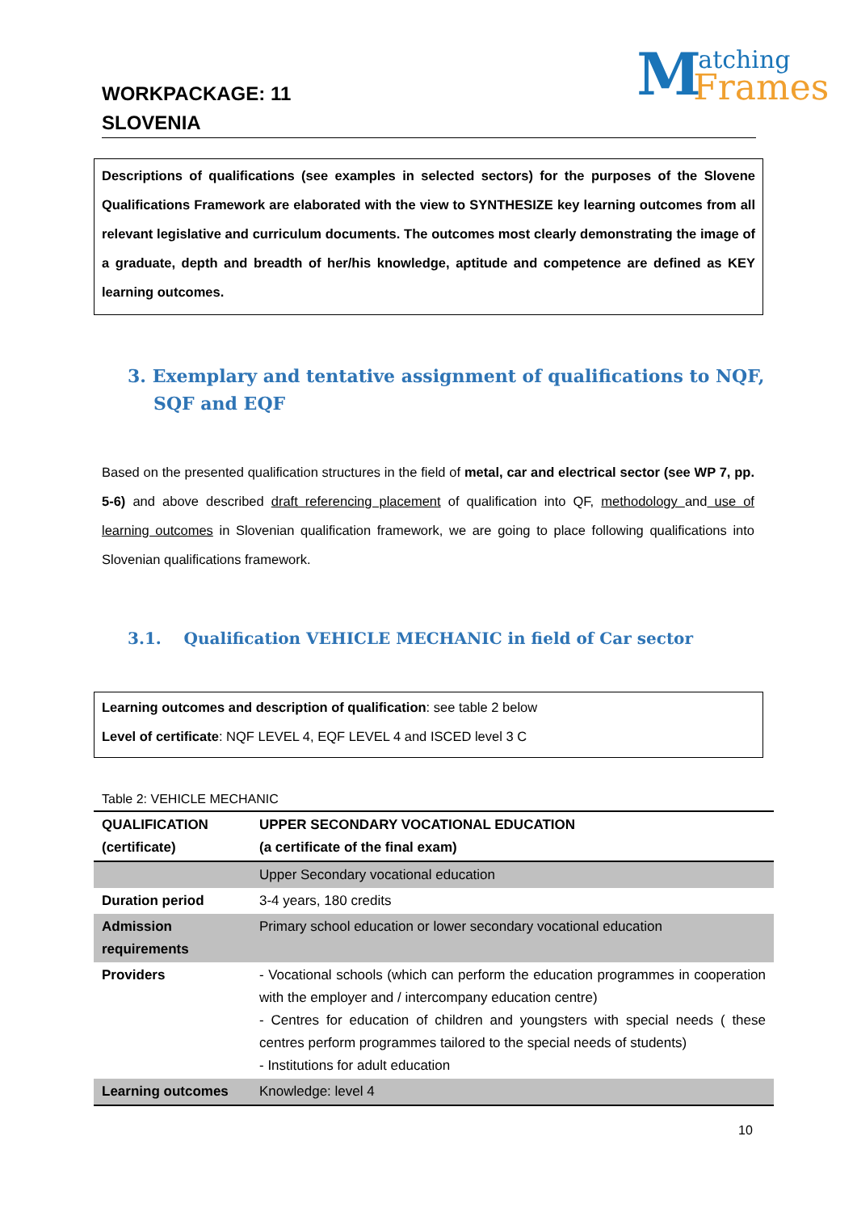WORKPACKAGE: 11
SLOVENIA
M atching
Frames
Descriptions of qualifications (see examples in selected sectors) for the purposes of the Slovene Qualifications Framework are elaborated with the view to SYNTHESIZE key learning outcomes from all relevant legislative and curriculum documents. The outcomes most clearly demonstrating the image of a graduate, depth and breadth of her/his knowledge, aptitude and competence are defined as KEY learning outcomes.
3. Exemplary and tentative assignment of qualifications to NQF, SQF and EQF
Based on the presented qualification structures in the field of metal, car and electrical sector (see WP 7, pp. 5-6) and above described draft referencing placement of qualification into QF, methodology and use of learning outcomes in Slovenian qualification framework, we are going to place following qualifications into Slovenian qualifications framework.
3.1. Qualification VEHICLE MECHANIC in field of Car sector
Learning outcomes and description of qualification: see table 2 below
Level of certificate: NQF LEVEL 4, EQF LEVEL 4 and ISCED level 3 C
Table 2: VEHICLE MECHANIC
| QUALIFICATION (certificate) | UPPER SECONDARY VOCATIONAL EDUCATION (a certificate of the final exam) |
| --- | --- |
| | Upper Secondary vocational education |
| Duration period | 3-4 years, 180 credits |
| Admission requirements | Primary school education or lower secondary vocational education |
| Providers | - Vocational schools (which can perform the education programmes in cooperation with the employer and / intercompany education centre) - Centres for education of children and youngsters with special needs ( these centres perform programmes tailored to the special needs of students) - Institutions for adult education |
| Learning outcomes | Knowledge: level 4 |
10